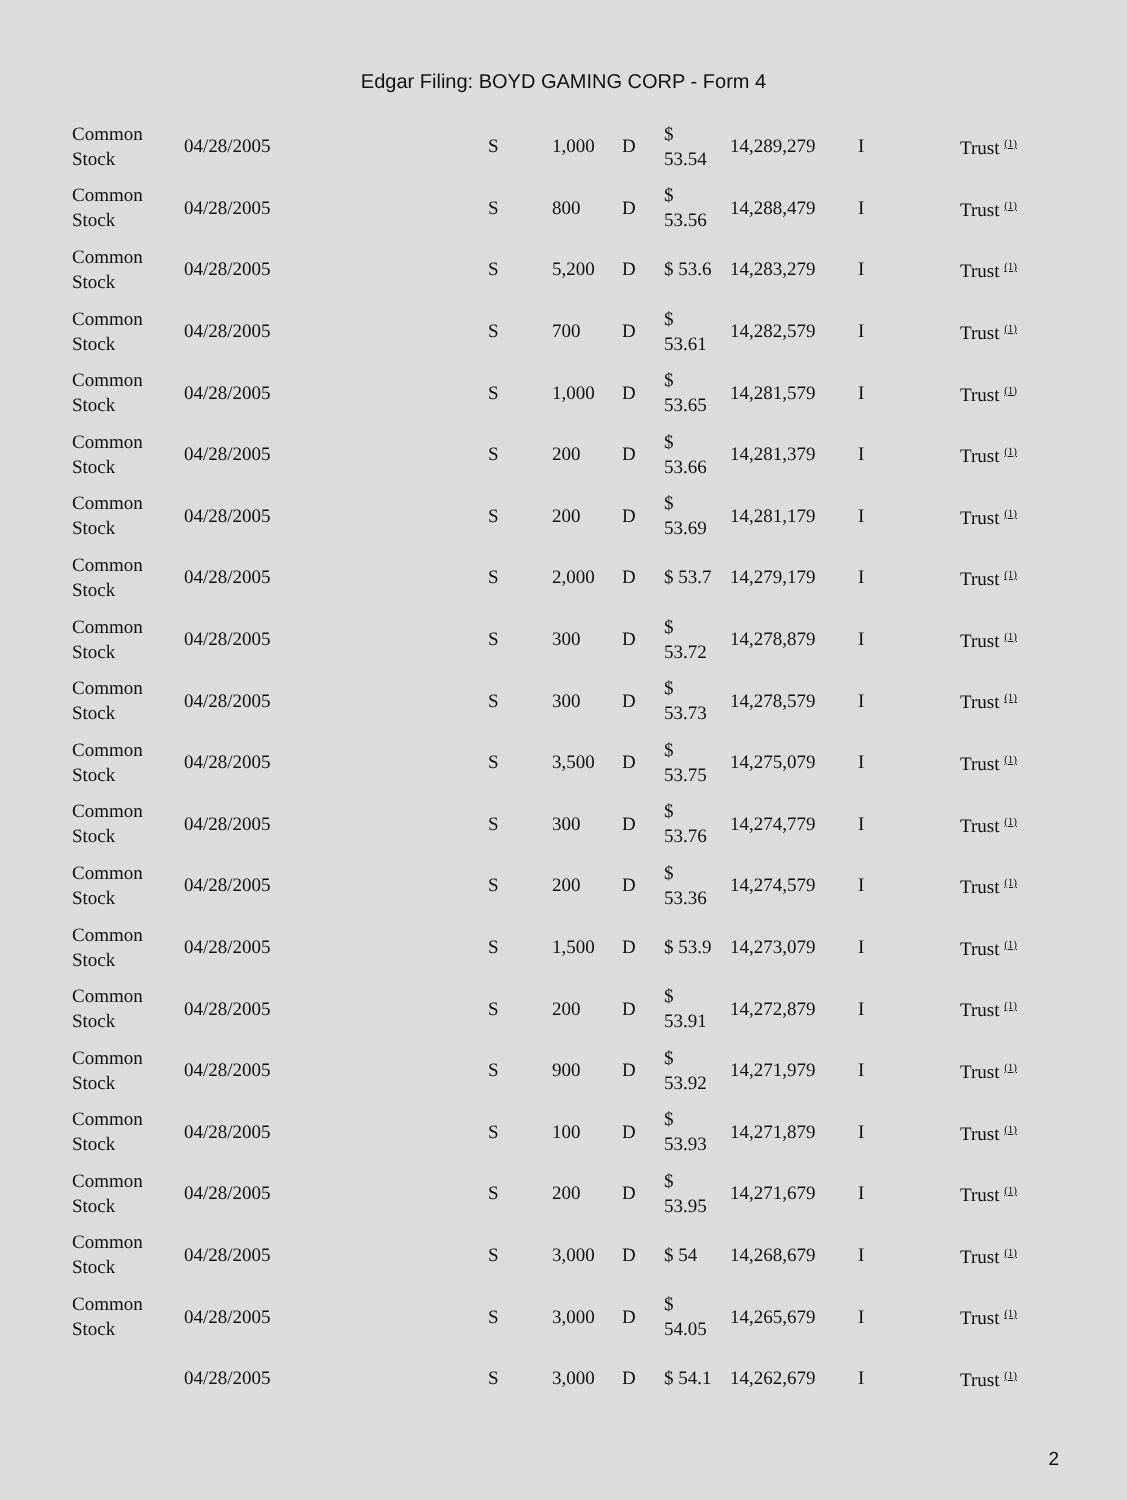Edgar Filing: BOYD GAMING CORP - Form 4
| Common Stock | 04/28/2005 | S | 1,000 | D | $ 53.54 | 14,289,279 | I | Trust <sup>(1)</sup> |
| Common Stock | 04/28/2005 | S | 800 | D | $ 53.56 | 14,288,479 | I | Trust <sup>(1)</sup> |
| Common Stock | 04/28/2005 | S | 5,200 | D | $ 53.6 | 14,283,279 | I | Trust <sup>(1)</sup> |
| Common Stock | 04/28/2005 | S | 700 | D | $ 53.61 | 14,282,579 | I | Trust <sup>(1)</sup> |
| Common Stock | 04/28/2005 | S | 1,000 | D | $ 53.65 | 14,281,579 | I | Trust <sup>(1)</sup> |
| Common Stock | 04/28/2005 | S | 200 | D | $ 53.66 | 14,281,379 | I | Trust <sup>(1)</sup> |
| Common Stock | 04/28/2005 | S | 200 | D | $ 53.69 | 14,281,179 | I | Trust <sup>(1)</sup> |
| Common Stock | 04/28/2005 | S | 2,000 | D | $ 53.7 | 14,279,179 | I | Trust <sup>(1)</sup> |
| Common Stock | 04/28/2005 | S | 300 | D | $ 53.72 | 14,278,879 | I | Trust <sup>(1)</sup> |
| Common Stock | 04/28/2005 | S | 300 | D | $ 53.73 | 14,278,579 | I | Trust <sup>(1)</sup> |
| Common Stock | 04/28/2005 | S | 3,500 | D | $ 53.75 | 14,275,079 | I | Trust <sup>(1)</sup> |
| Common Stock | 04/28/2005 | S | 300 | D | $ 53.76 | 14,274,779 | I | Trust <sup>(1)</sup> |
| Common Stock | 04/28/2005 | S | 200 | D | $ 53.36 | 14,274,579 | I | Trust <sup>(1)</sup> |
| Common Stock | 04/28/2005 | S | 1,500 | D | $ 53.9 | 14,273,079 | I | Trust <sup>(1)</sup> |
| Common Stock | 04/28/2005 | S | 200 | D | $ 53.91 | 14,272,879 | I | Trust <sup>(1)</sup> |
| Common Stock | 04/28/2005 | S | 900 | D | $ 53.92 | 14,271,979 | I | Trust <sup>(1)</sup> |
| Common Stock | 04/28/2005 | S | 100 | D | $ 53.93 | 14,271,879 | I | Trust <sup>(1)</sup> |
| Common Stock | 04/28/2005 | S | 200 | D | $ 53.95 | 14,271,679 | I | Trust <sup>(1)</sup> |
| Common Stock | 04/28/2005 | S | 3,000 | D | $ 54 | 14,268,679 | I | Trust <sup>(1)</sup> |
| Common Stock | 04/28/2005 | S | 3,000 | D | $ 54.05 | 14,265,679 | I | Trust <sup>(1)</sup> |
| | 04/28/2005 | S | 3,000 | D | $ 54.1 | 14,262,679 | I | Trust <sup>(1)</sup> |
2